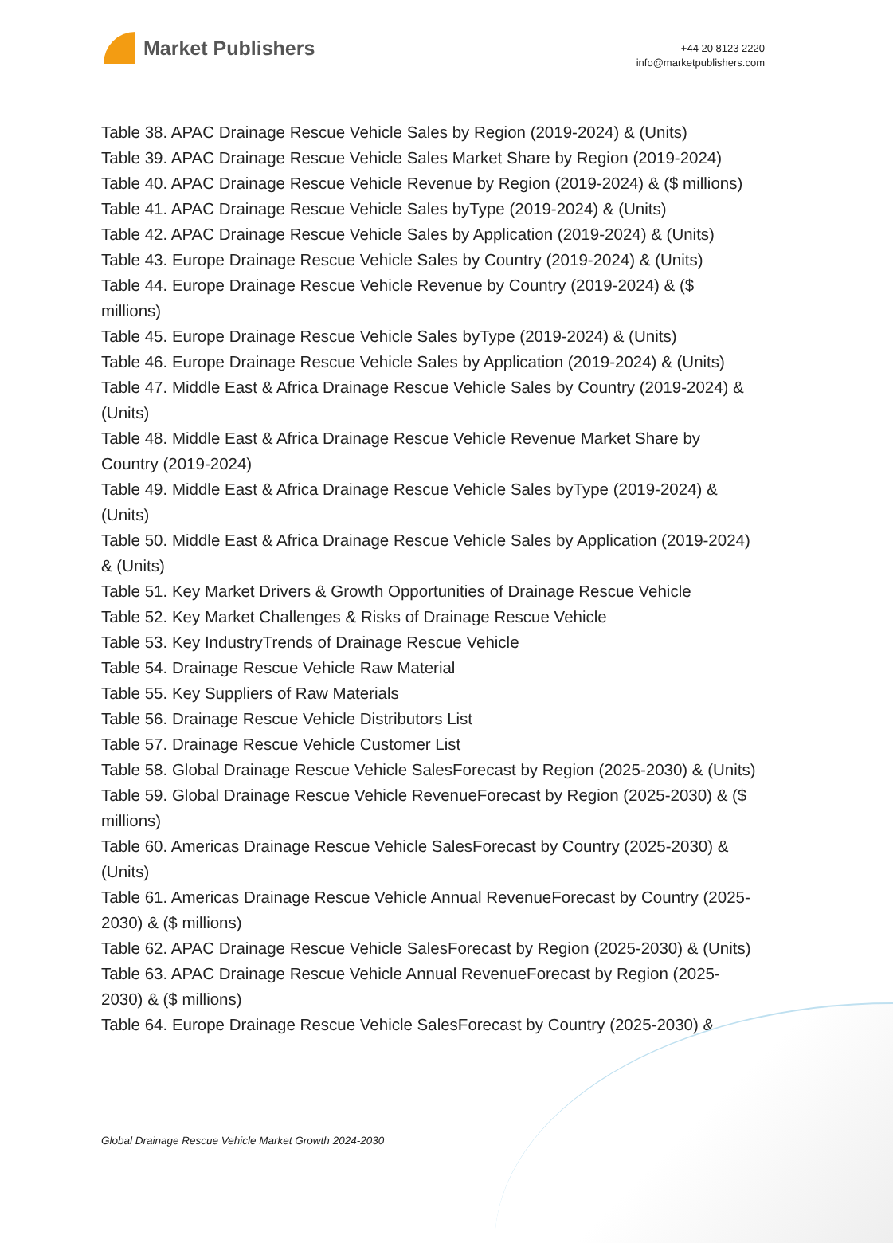Market Publishers
+44 20 8123 2220
info@marketpublishers.com
Table 38. APAC Drainage Rescue Vehicle Sales by Region (2019-2024) & (Units)
Table 39. APAC Drainage Rescue Vehicle Sales Market Share by Region (2019-2024)
Table 40. APAC Drainage Rescue Vehicle Revenue by Region (2019-2024) & ($ millions)
Table 41. APAC Drainage Rescue Vehicle Sales byType (2019-2024) & (Units)
Table 42. APAC Drainage Rescue Vehicle Sales by Application (2019-2024) & (Units)
Table 43. Europe Drainage Rescue Vehicle Sales by Country (2019-2024) & (Units)
Table 44. Europe Drainage Rescue Vehicle Revenue by Country (2019-2024) & ($ millions)
Table 45. Europe Drainage Rescue Vehicle Sales byType (2019-2024) & (Units)
Table 46. Europe Drainage Rescue Vehicle Sales by Application (2019-2024) & (Units)
Table 47. Middle East & Africa Drainage Rescue Vehicle Sales by Country (2019-2024) & (Units)
Table 48. Middle East & Africa Drainage Rescue Vehicle Revenue Market Share by Country (2019-2024)
Table 49. Middle East & Africa Drainage Rescue Vehicle Sales byType (2019-2024) & (Units)
Table 50. Middle East & Africa Drainage Rescue Vehicle Sales by Application (2019-2024) & (Units)
Table 51. Key Market Drivers & Growth Opportunities of Drainage Rescue Vehicle
Table 52. Key Market Challenges & Risks of Drainage Rescue Vehicle
Table 53. Key IndustryTrends of Drainage Rescue Vehicle
Table 54. Drainage Rescue Vehicle Raw Material
Table 55. Key Suppliers of Raw Materials
Table 56. Drainage Rescue Vehicle Distributors List
Table 57. Drainage Rescue Vehicle Customer List
Table 58. Global Drainage Rescue Vehicle SalesForecast by Region (2025-2030) & (Units)
Table 59. Global Drainage Rescue Vehicle RevenueForecast by Region (2025-2030) & ($ millions)
Table 60. Americas Drainage Rescue Vehicle SalesForecast by Country (2025-2030) & (Units)
Table 61. Americas Drainage Rescue Vehicle Annual RevenueForecast by Country (2025-2030) & ($ millions)
Table 62. APAC Drainage Rescue Vehicle SalesForecast by Region (2025-2030) & (Units)
Table 63. APAC Drainage Rescue Vehicle Annual RevenueForecast by Region (2025-2030) & ($ millions)
Table 64. Europe Drainage Rescue Vehicle SalesForecast by Country (2025-2030) &
Global Drainage Rescue Vehicle Market Growth 2024-2030